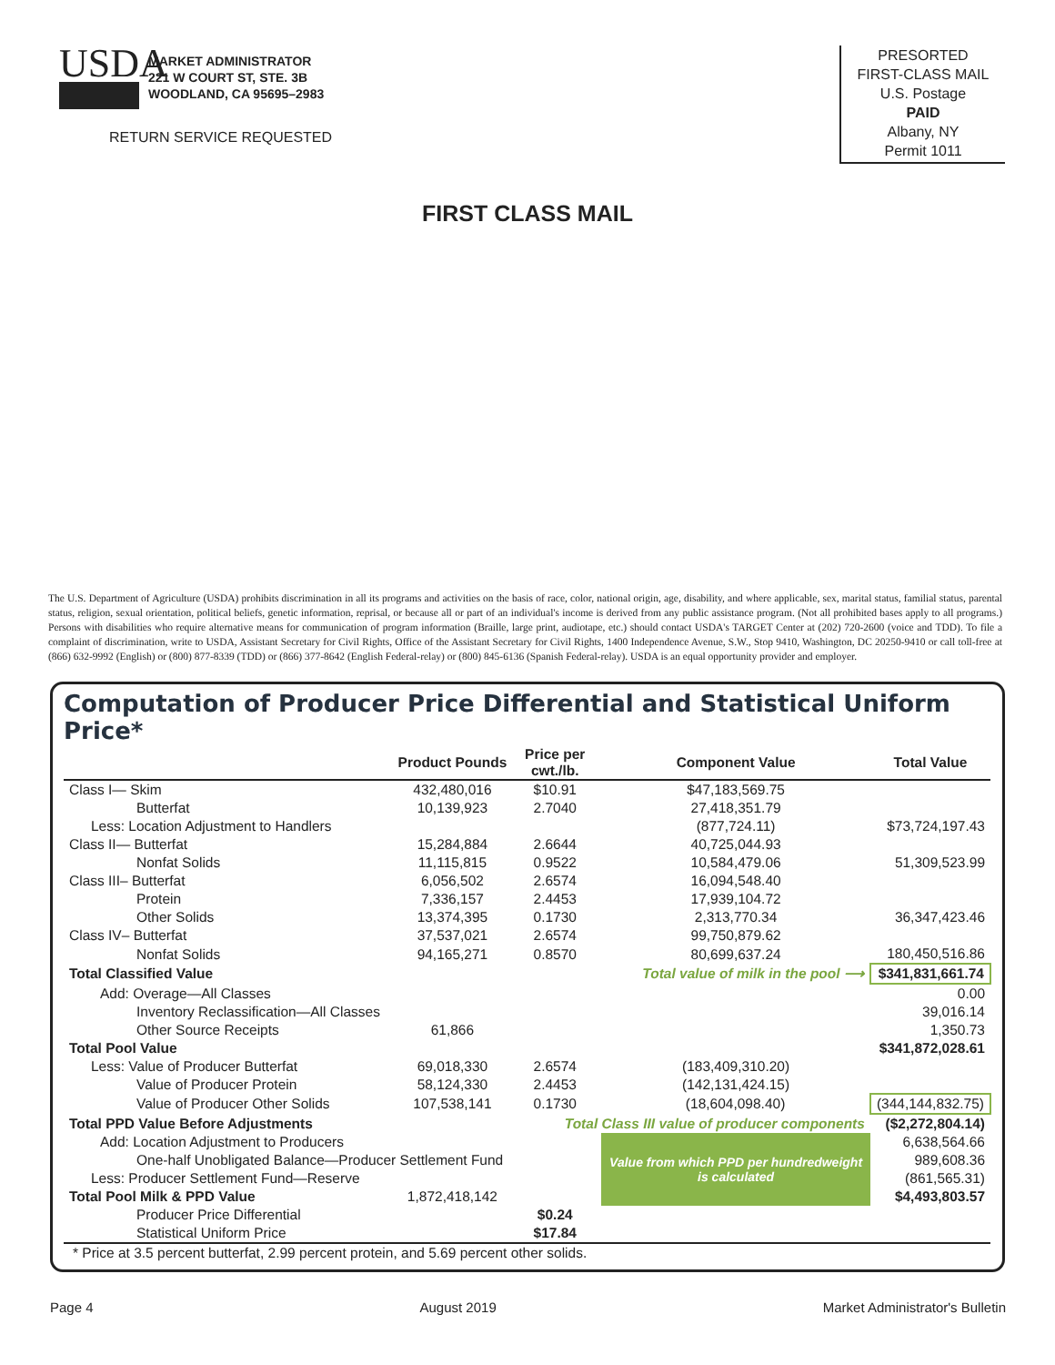USDA
MARKET ADMINISTRATOR
221 W COURT ST, STE. 3B
WOODLAND, CA 95695–2983
RETURN SERVICE REQUESTED
PRESORTED
FIRST-CLASS MAIL
U.S. Postage
PAID
Albany, NY
Permit 1011
FIRST CLASS MAIL
The U.S. Department of Agriculture (USDA) prohibits discrimination in all its programs and activities on the basis of race, color, national origin, age, disability, and where applicable, sex, marital status, familial status, parental status, religion, sexual orientation, political beliefs, genetic information, reprisal, or because all or part of an individual's income is derived from any public assistance program. (Not all prohibited bases apply to all programs.) Persons with disabilities who require alternative means for communication of program information (Braille, large print, audiotape, etc.) should contact USDA's TARGET Center at (202) 720-2600 (voice and TDD). To file a complaint of discrimination, write to USDA, Assistant Secretary for Civil Rights, Office of the Assistant Secretary for Civil Rights, 1400 Independence Avenue, S.W., Stop 9410, Washington, DC 20250-9410 or call toll-free at (866) 632-9992 (English) or (800) 877-8339 (TDD) or (866) 377-8642 (English Federal-relay) or (800) 845-6136 (Spanish Federal-relay). USDA is an equal opportunity provider and employer.
Computation of Producer Price Differential and Statistical Uniform Price*
| | Product Pounds | Price per cwt./lb. | Component Value | Total Value |
| --- | --- | --- | --- | --- |
| Class I— Skim | 432,480,016 | $10.91 | $47,183,569.75 | |
| Butterfat | 10,139,923 | 2.7040 | 27,418,351.79 | |
| Less: Location Adjustment to Handlers | | | (877,724.11) | $73,724,197.43 |
| Class II— Butterfat | 15,284,884 | 2.6644 | 40,725,044.93 | |
| Nonfat Solids | 11,115,815 | 0.9522 | 10,584,479.06 | 51,309,523.99 |
| Class III– Butterfat | 6,056,502 | 2.6574 | 16,094,548.40 | |
| Protein | 7,336,157 | 2.4453 | 17,939,104.72 | |
| Other Solids | 13,374,395 | 0.1730 | 2,313,770.34 | 36,347,423.46 |
| Class IV– Butterfat | 37,537,021 | 2.6574 | 99,750,879.62 | |
| Nonfat Solids | 94,165,271 | 0.8570 | 80,699,637.24 | 180,450,516.86 |
| Total Classified Value | | Total value of milk in the pool ⟶ | | $341,831,661.74 |
| Add: Overage—All Classes | | | | 0.00 |
| Inventory Reclassification—All Classes | | | | 39,016.14 |
| Other Source Receipts | 61,866 | | | 1,350.73 |
| Total Pool Value | | | | $341,872,028.61 |
| Less: Value of Producer Butterfat | 69,018,330 | 2.6574 | (183,409,310.20) | |
| Value of Producer Protein | 58,124,330 | 2.4453 | (142,131,424.15) | |
| Value of Producer Other Solids | 107,538,141 | 0.1730 | (18,604,098.40) | (344,144,832.75) |
| Total PPD Value Before Adjustments | | Total Class III value of producer components | | ($2,272,804.14) |
| Add: Location Adjustment to Producers | | | Value from which PPD per hundredweight is calculated | 6,638,564.66 |
| One-half Unobligated Balance—Producer Settlement Fund | | | | 989,608.36 |
| Less: Producer Settlement Fund—Reserve | | | | (861,565.31) |
| Total Pool Milk & PPD Value | 1,872,418,142 | | | $4,493,803.57 |
| Producer Price Differential | | $0.24 | | |
| Statistical Uniform Price | | $17.84 | | |
| * Price at 3.5 percent butterfat, 2.99 percent protein, and 5.69 percent other solids. | | | | |
Page 4 August 2019 Market Administrator's Bulletin